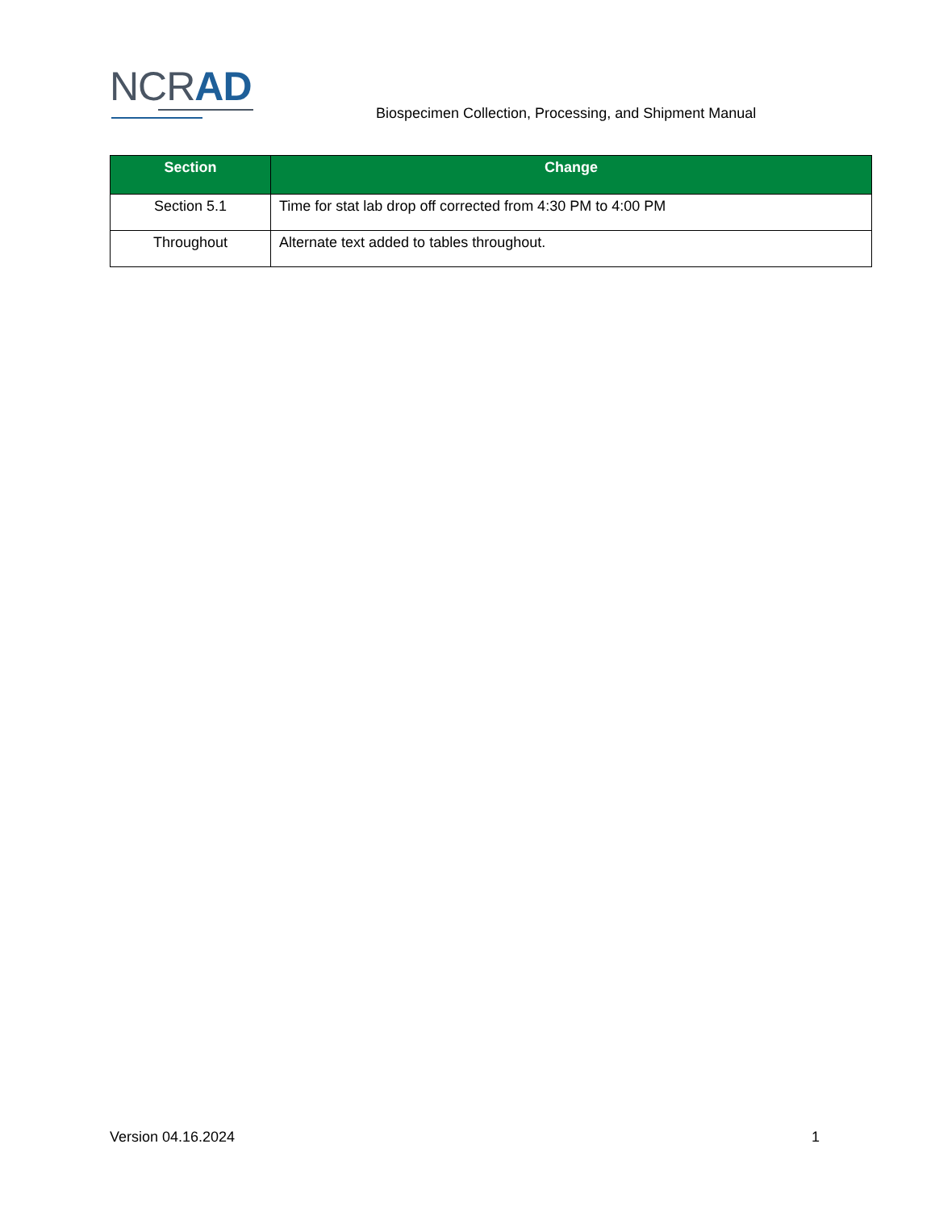NCRAD
Biospecimen Collection, Processing, and Shipment Manual
| Section | Change |
| --- | --- |
| Section 5.1 | Time for stat lab drop off corrected from 4:30 PM to 4:00 PM |
| Throughout | Alternate text added to tables throughout. |
Version 04.16.2024 1